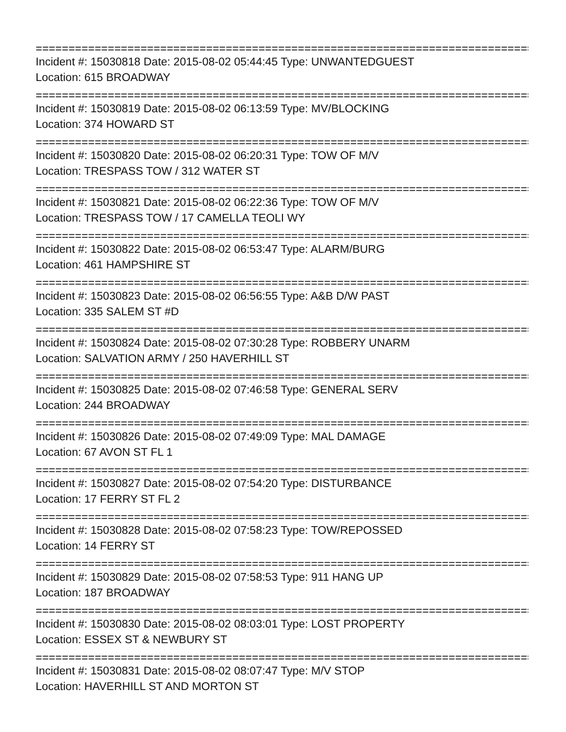================================================================================
Incident #: 15030818 Date: 2015-08-02 05:44:45 Type: UNWANTEDGUEST
Location: 615 BROADWAY
================================================================================
Incident #: 15030819 Date: 2015-08-02 06:13:59 Type: MV/BLOCKING
Location: 374 HOWARD ST
================================================================================
Incident #: 15030820 Date: 2015-08-02 06:20:31 Type: TOW OF M/V
Location: TRESPASS TOW / 312 WATER ST
================================================================================
Incident #: 15030821 Date: 2015-08-02 06:22:36 Type: TOW OF M/V
Location: TRESPASS TOW / 17 CAMELLA TEOLI WY
================================================================================
Incident #: 15030822 Date: 2015-08-02 06:53:47 Type: ALARM/BURG
Location: 461 HAMPSHIRE ST
================================================================================
Incident #: 15030823 Date: 2015-08-02 06:56:55 Type: A&B D/W PAST
Location: 335 SALEM ST #D
================================================================================
Incident #: 15030824 Date: 2015-08-02 07:30:28 Type: ROBBERY UNARM
Location: SALVATION ARMY / 250 HAVERHILL ST
================================================================================
Incident #: 15030825 Date: 2015-08-02 07:46:58 Type: GENERAL SERV
Location: 244 BROADWAY
================================================================================
Incident #: 15030826 Date: 2015-08-02 07:49:09 Type: MAL DAMAGE
Location: 67 AVON ST FL 1
================================================================================
Incident #: 15030827 Date: 2015-08-02 07:54:20 Type: DISTURBANCE
Location: 17 FERRY ST FL 2
================================================================================
Incident #: 15030828 Date: 2015-08-02 07:58:23 Type: TOW/REPOSSED
Location: 14 FERRY ST
================================================================================
Incident #: 15030829 Date: 2015-08-02 07:58:53 Type: 911 HANG UP
Location: 187 BROADWAY
================================================================================
Incident #: 15030830 Date: 2015-08-02 08:03:01 Type: LOST PROPERTY
Location: ESSEX ST & NEWBURY ST
================================================================================
Incident #: 15030831 Date: 2015-08-02 08:07:47 Type: M/V STOP
Location: HAVERHILL ST AND MORTON ST